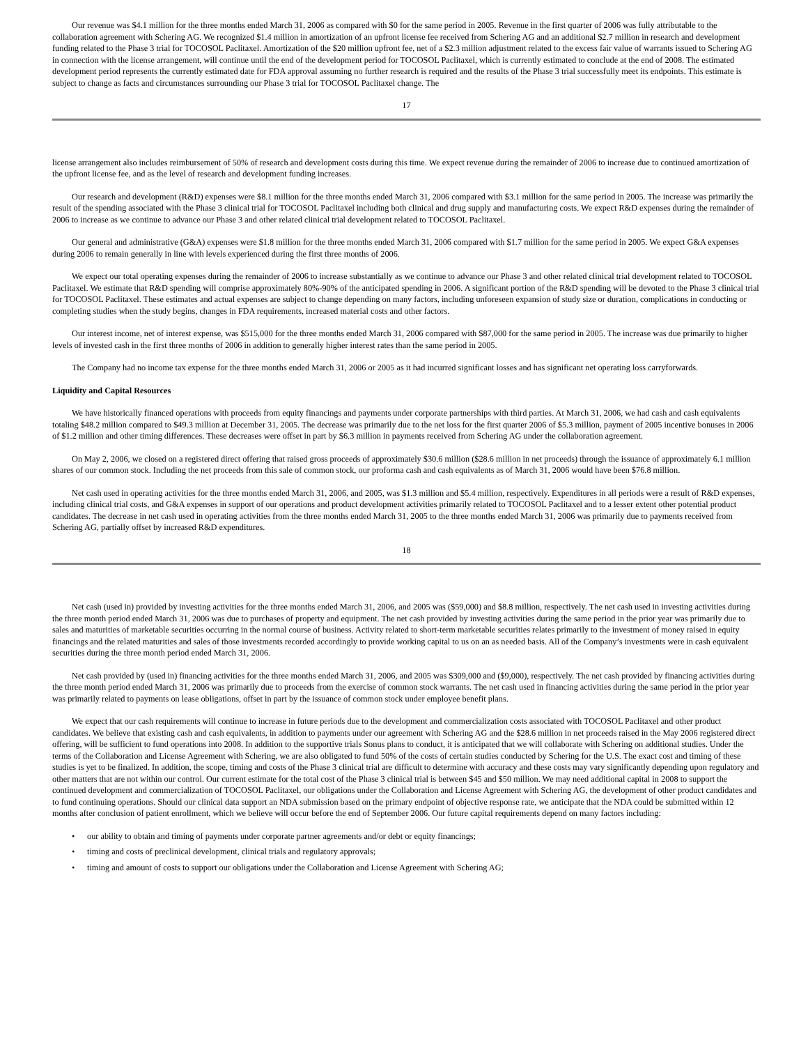Our revenue was $4.1 million for the three months ended March 31, 2006 as compared with $0 for the same period in 2005. Revenue in the first quarter of 2006 was fully attributable to the collaboration agreement with Schering AG. We recognized $1.4 million in amortization of an upfront license fee received from Schering AG and an additional $2.7 million in research and development funding related to the Phase 3 trial for TOCOSOL Paclitaxel. Amortization of the $20 million upfront fee, net of a $2.3 million adjustment related to the excess fair value of warrants issued to Schering AG in connection with the license arrangement, will continue until the end of the development period for TOCOSOL Paclitaxel, which is currently estimated to conclude at the end of 2008. The estimated development period represents the currently estimated date for FDA approval assuming no further research is required and the results of the Phase 3 trial successfully meet its endpoints. This estimate is subject to change as facts and circumstances surrounding our Phase 3 trial for TOCOSOL Paclitaxel change. The
17
license arrangement also includes reimbursement of 50% of research and development costs during this time. We expect revenue during the remainder of 2006 to increase due to continued amortization of the upfront license fee, and as the level of research and development funding increases.
Our research and development (R&D) expenses were $8.1 million for the three months ended March 31, 2006 compared with $3.1 million for the same period in 2005. The increase was primarily the result of the spending associated with the Phase 3 clinical trial for TOCOSOL Paclitaxel including both clinical and drug supply and manufacturing costs. We expect R&D expenses during the remainder of 2006 to increase as we continue to advance our Phase 3 and other related clinical trial development related to TOCOSOL Paclitaxel.
Our general and administrative (G&A) expenses were $1.8 million for the three months ended March 31, 2006 compared with $1.7 million for the same period in 2005. We expect G&A expenses during 2006 to remain generally in line with levels experienced during the first three months of 2006.
We expect our total operating expenses during the remainder of 2006 to increase substantially as we continue to advance our Phase 3 and other related clinical trial development related to TOCOSOL Paclitaxel. We estimate that R&D spending will comprise approximately 80%-90% of the anticipated spending in 2006. A significant portion of the R&D spending will be devoted to the Phase 3 clinical trial for TOCOSOL Paclitaxel. These estimates and actual expenses are subject to change depending on many factors, including unforeseen expansion of study size or duration, complications in conducting or completing studies when the study begins, changes in FDA requirements, increased material costs and other factors.
Our interest income, net of interest expense, was $515,000 for the three months ended March 31, 2006 compared with $87,000 for the same period in 2005. The increase was due primarily to higher levels of invested cash in the first three months of 2006 in addition to generally higher interest rates than the same period in 2005.
The Company had no income tax expense for the three months ended March 31, 2006 or 2005 as it had incurred significant losses and has significant net operating loss carryforwards.
Liquidity and Capital Resources
We have historically financed operations with proceeds from equity financings and payments under corporate partnerships with third parties. At March 31, 2006, we had cash and cash equivalents totaling $48.2 million compared to $49.3 million at December 31, 2005. The decrease was primarily due to the net loss for the first quarter 2006 of $5.3 million, payment of 2005 incentive bonuses in 2006 of $1.2 million and other timing differences. These decreases were offset in part by $6.3 million in payments received from Schering AG under the collaboration agreement.
On May 2, 2006, we closed on a registered direct offering that raised gross proceeds of approximately $30.6 million ($28.6 million in net proceeds) through the issuance of approximately 6.1 million shares of our common stock. Including the net proceeds from this sale of common stock, our proforma cash and cash equivalents as of March 31, 2006 would have been $76.8 million.
Net cash used in operating activities for the three months ended March 31, 2006, and 2005, was $1.3 million and $5.4 million, respectively. Expenditures in all periods were a result of R&D expenses, including clinical trial costs, and G&A expenses in support of our operations and product development activities primarily related to TOCOSOL Paclitaxel and to a lesser extent other potential product candidates. The decrease in net cash used in operating activities from the three months ended March 31, 2005 to the three months ended March 31, 2006 was primarily due to payments received from Schering AG, partially offset by increased R&D expenditures.
18
Net cash (used in) provided by investing activities for the three months ended March 31, 2006, and 2005 was ($59,000) and $8.8 million, respectively. The net cash used in investing activities during the three month period ended March 31, 2006 was due to purchases of property and equipment. The net cash provided by investing activities during the same period in the prior year was primarily due to sales and maturities of marketable securities occurring in the normal course of business. Activity related to short-term marketable securities relates primarily to the investment of money raised in equity financings and the related maturities and sales of those investments recorded accordingly to provide working capital to us on an as needed basis. All of the Company’s investments were in cash equivalent securities during the three month period ended March 31, 2006.
Net cash provided by (used in) financing activities for the three months ended March 31, 2006, and 2005 was $309,000 and ($9,000), respectively. The net cash provided by financing activities during the three month period ended March 31, 2006 was primarily due to proceeds from the exercise of common stock warrants. The net cash used in financing activities during the same period in the prior year was primarily related to payments on lease obligations, offset in part by the issuance of common stock under employee benefit plans.
We expect that our cash requirements will continue to increase in future periods due to the development and commercialization costs associated with TOCOSOL Paclitaxel and other product candidates. We believe that existing cash and cash equivalents, in addition to payments under our agreement with Schering AG and the $28.6 million in net proceeds raised in the May 2006 registered direct offering, will be sufficient to fund operations into 2008. In addition to the supportive trials Sonus plans to conduct, it is anticipated that we will collaborate with Schering on additional studies. Under the terms of the Collaboration and License Agreement with Schering, we are also obligated to fund 50% of the costs of certain studies conducted by Schering for the U.S. The exact cost and timing of these studies is yet to be finalized. In addition, the scope, timing and costs of the Phase 3 clinical trial are difficult to determine with accuracy and these costs may vary significantly depending upon regulatory and other matters that are not within our control. Our current estimate for the total cost of the Phase 3 clinical trial is between $45 and $50 million. We may need additional capital in 2008 to support the continued development and commercialization of TOCOSOL Paclitaxel, our obligations under the Collaboration and License Agreement with Schering AG, the development of other product candidates and to fund continuing operations. Should our clinical data support an NDA submission based on the primary endpoint of objective response rate, we anticipate that the NDA could be submitted within 12 months after conclusion of patient enrollment, which we believe will occur before the end of September 2006. Our future capital requirements depend on many factors including:
• our ability to obtain and timing of payments under corporate partner agreements and/or debt or equity financings;
• timing and costs of preclinical development, clinical trials and regulatory approvals;
• timing and amount of costs to support our obligations under the Collaboration and License Agreement with Schering AG;